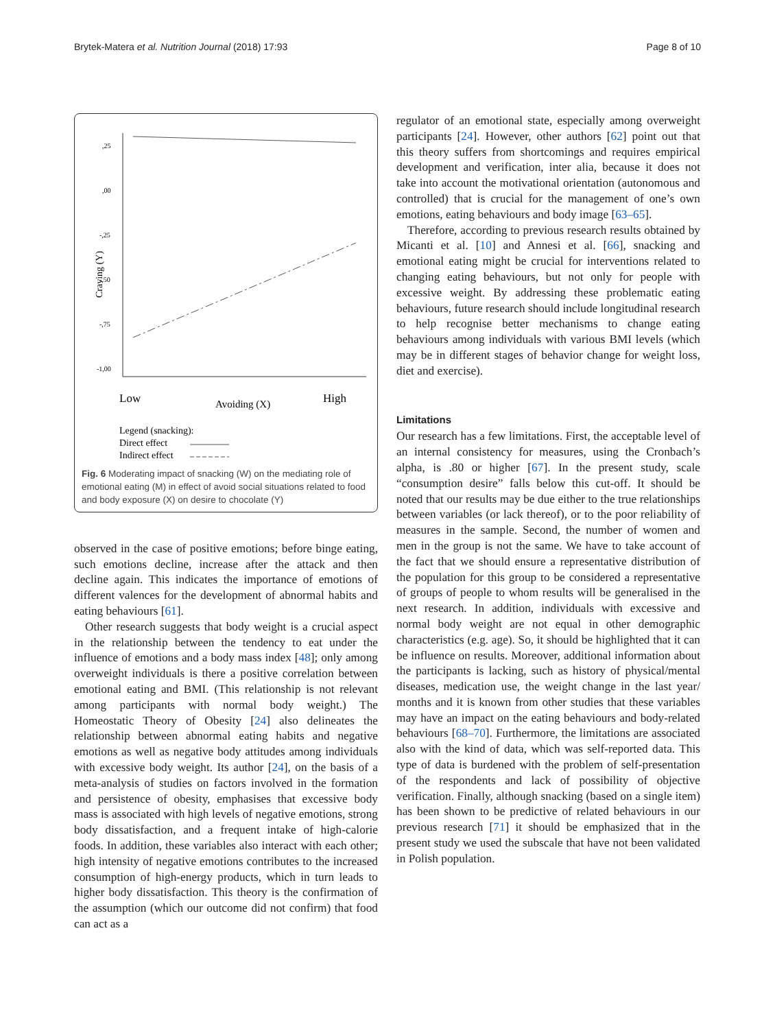Brytek-Matera et al. Nutrition Journal (2018) 17:93 Page 8 of 10
,25
,00
-,25
-,50
-,75
-1,00
Craving (Y)
Low
Avoiding (X)
High
Legend (snacking):
Direct effect
Indirect effect
Fig. 6 Moderating impact of snacking (W) on the mediating role of emotional eating (M) in effect of avoid social situations related to food and body exposure (X) on desire to chocolate (Y)
observed in the case of positive emotions; before binge eating, such emotions decline, increase after the attack and then decline again. This indicates the importance of emotions of different valences for the development of abnormal habits and eating behaviours [61].
Other research suggests that body weight is a crucial aspect in the relationship between the tendency to eat under the influence of emotions and a body mass index [48]; only among overweight individuals is there a positive correlation between emotional eating and BMI. (This relationship is not relevant among participants with normal body weight.) The Homeostatic Theory of Obesity [24] also delineates the relationship between abnormal eating habits and negative emotions as well as negative body attitudes among individuals with excessive body weight. Its author [24], on the basis of a meta-analysis of studies on factors involved in the formation and persistence of obesity, emphasises that excessive body mass is associated with high levels of negative emotions, strong body dissatisfaction, and a frequent intake of high-calorie foods. In addition, these variables also interact with each other; high intensity of negative emotions contributes to the increased consumption of high-energy products, which in turn leads to higher body dissatisfaction. This theory is the confirmation of the assumption (which our outcome did not confirm) that food can act as a
regulator of an emotional state, especially among overweight participants [24]. However, other authors [62] point out that this theory suffers from shortcomings and requires empirical development and verification, inter alia, because it does not take into account the motivational orientation (autonomous and controlled) that is crucial for the management of one’s own emotions, eating behaviours and body image [63–65].
Therefore, according to previous research results obtained by Micanti et al. [10] and Annesi et al. [66], snacking and emotional eating might be crucial for interventions related to changing eating behaviours, but not only for people with excessive weight. By addressing these problematic eating behaviours, future research should include longitudinal research to help recognise better mechanisms to change eating behaviours among individuals with various BMI levels (which may be in different stages of behavior change for weight loss, diet and exercise).
Limitations
Our research has a few limitations. First, the acceptable level of an internal consistency for measures, using the Cronbach’s alpha, is .80 or higher [67]. In the present study, scale “consumption desire” falls below this cut-off. It should be noted that our results may be due either to the true relationships between variables (or lack thereof), or to the poor reliability of measures in the sample. Second, the number of women and men in the group is not the same. We have to take account of the fact that we should ensure a representative distribution of the population for this group to be considered a representative of groups of people to whom results will be generalised in the next research. In addition, individuals with excessive and normal body weight are not equal in other demographic characteristics (e.g. age). So, it should be highlighted that it can be influence on results. Moreover, additional information about the participants is lacking, such as history of physical/mental diseases, medication use, the weight change in the last year/ months and it is known from other studies that these variables may have an impact on the eating behaviours and body-related behaviours [68–70]. Furthermore, the limitations are associated also with the kind of data, which was self-reported data. This type of data is burdened with the problem of self-presentation of the respondents and lack of possibility of objective verification. Finally, although snacking (based on a single item) has been shown to be predictive of related behaviours in our previous research [71] it should be emphasized that in the present study we used the subscale that have not been validated in Polish population.